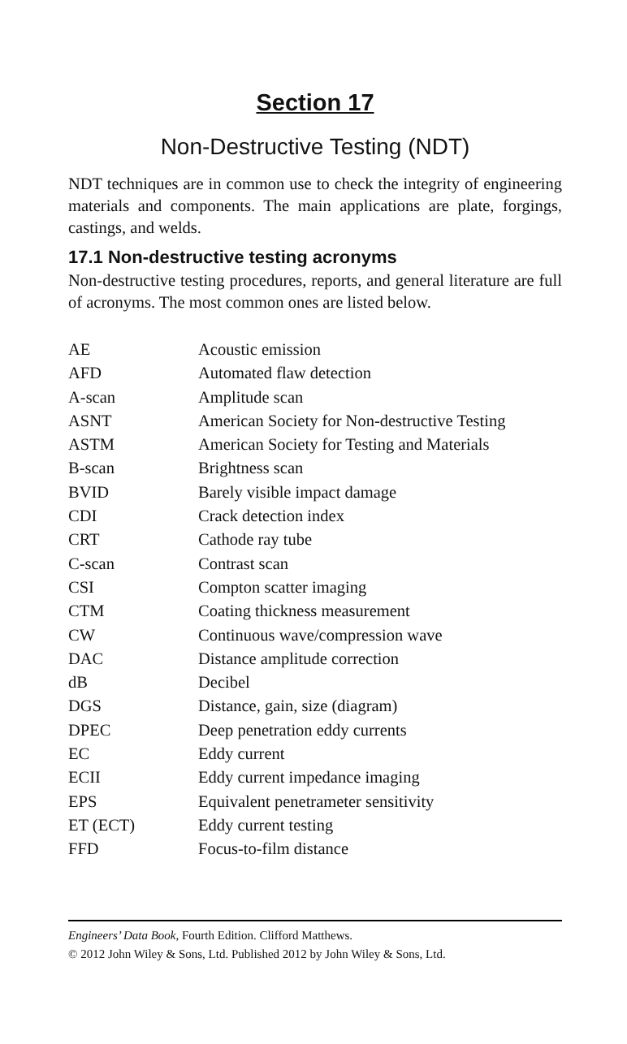Section 17
Non-Destructive Testing (NDT)
NDT techniques are in common use to check the integrity of engineering materials and components. The main applications are plate, forgings, castings, and welds.
17.1 Non-destructive testing acronyms
Non-destructive testing procedures, reports, and general literature are full of acronyms. The most common ones are listed below.
| AE | Acoustic emission |
| AFD | Automated flaw detection |
| A-scan | Amplitude scan |
| ASNT | American Society for Non-destructive Testing |
| ASTM | American Society for Testing and Materials |
| B-scan | Brightness scan |
| BVID | Barely visible impact damage |
| CDI | Crack detection index |
| CRT | Cathode ray tube |
| C-scan | Contrast scan |
| CSI | Compton scatter imaging |
| CTM | Coating thickness measurement |
| CW | Continuous wave/compression wave |
| DAC | Distance amplitude correction |
| dB | Decibel |
| DGS | Distance, gain, size (diagram) |
| DPEC | Deep penetration eddy currents |
| EC | Eddy current |
| ECII | Eddy current impedance imaging |
| EPS | Equivalent penetrameter sensitivity |
| ET (ECT) | Eddy current testing |
| FFD | Focus-to-film distance |
Engineers’ Data Book, Fourth Edition. Clifford Matthews.
© 2012 John Wiley & Sons, Ltd. Published 2012 by John Wiley & Sons, Ltd.